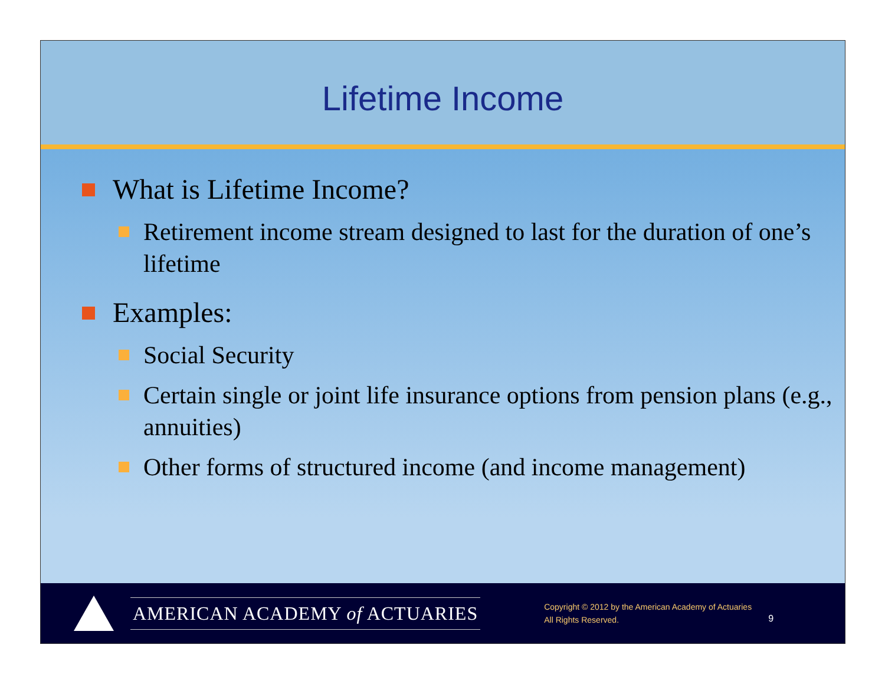Lifetime Income
What is Lifetime Income?
Retirement income stream designed to last for the duration of one’s lifetime
Examples:
Social Security
Certain single or joint life insurance options from pension plans (e.g., annuities)
Other forms of structured income (and income management)
AMERICAN ACADEMY of ACTUARIES
Copyright © 2012 by the American Academy of Actuaries
All Rights Reserved.
9